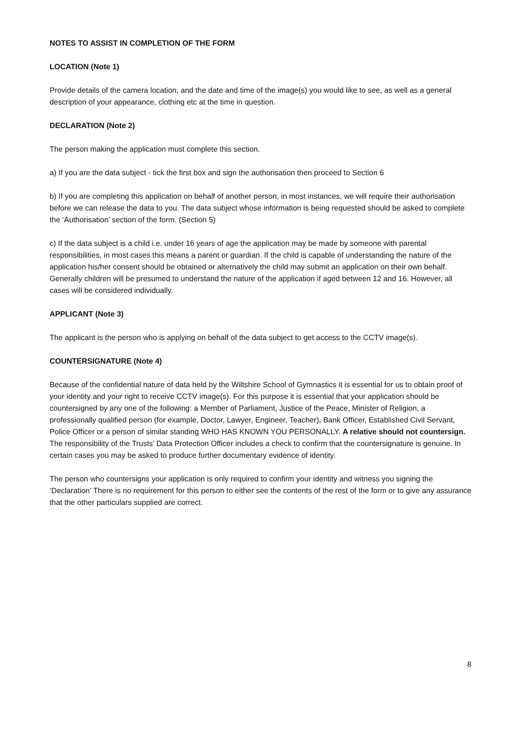NOTES TO ASSIST IN COMPLETION OF THE FORM
LOCATION (Note 1)
Provide details of the camera location, and the date and time of the image(s) you would like to see, as well as a general description of your appearance, clothing etc at the time in question.
DECLARATION (Note 2)
The person making the application must complete this section.
a) If you are the data subject - tick the first box and sign the authorisation then proceed to Section 6
b) If you are completing this application on behalf of another person, in most instances, we will require their authorisation before we can release the data to you. The data subject whose information is being requested should be asked to complete the ‘Authorisation’ section of the form. (Section 5)
c) If the data subject is a child i.e. under 16 years of age the application may be made by someone with parental responsibilities, in most cases this means a parent or guardian. If the child is capable of understanding the nature of the application his/her consent should be obtained or alternatively the child may submit an application on their own behalf. Generally children will be presumed to understand the nature of the application if aged between 12 and 16. However, all cases will be considered individually.
APPLICANT (Note 3)
The applicant is the person who is applying on behalf of the data subject to get access to the CCTV image(s).
COUNTERSIGNATURE (Note 4)
Because of the confidential nature of data held by the Wiltshire School of Gymnastics it is essential for us to obtain proof of your identity and your right to receive CCTV image(s). For this purpose it is essential that your application should be countersigned by any one of the following: a Member of Parliament, Justice of the Peace, Minister of Religion, a professionally qualified person (for example, Doctor, Lawyer, Engineer, Teacher), Bank Officer, Established Civil Servant, Police Officer or a person of similar standing WHO HAS KNOWN YOU PERSONALLY. A relative should not countersign. The responsibility of the Trusts’ Data Protection Officer includes a check to confirm that the countersignature is genuine. In certain cases you may be asked to produce further documentary evidence of identity.
The person who countersigns your application is only required to confirm your identity and witness you signing the ‘Declaration’ There is no requirement for this person to either see the contents of the rest of the form or to give any assurance that the other particulars supplied are correct.
8